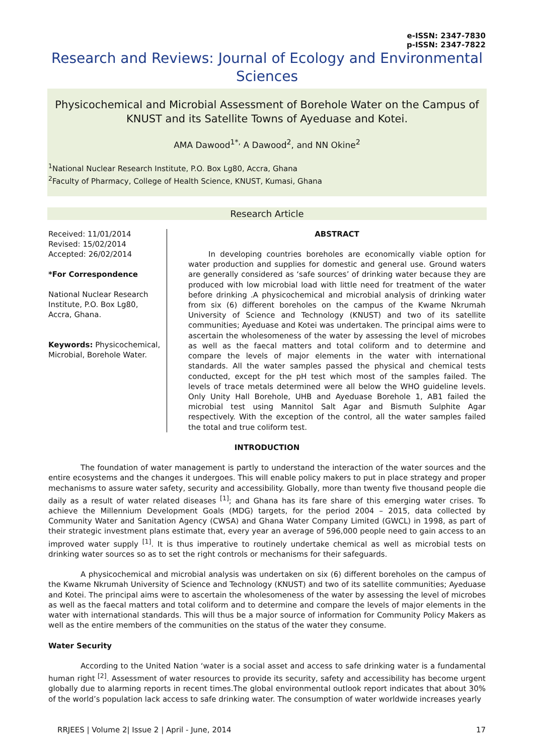e-ISSN: 2347-7830
p-ISSN: 2347-7822
Research and Reviews: Journal of Ecology and Environmental Sciences
Physicochemical and Microbial Assessment of Borehole Water on the Campus of KNUST and its Satellite Towns of Ayeduase and Kotei.
AMA Dawood<sup>1*,</sup> A Dawood<sup>2</sup>, and NN Okine<sup>2</sup>
<sup>1</sup> National Nuclear Research Institute, P.O. Box Lg80, Accra, Ghana
<sup>2</sup> Faculty of Pharmacy, College of Health Science, KNUST, Kumasi, Ghana
Research Article
Received: 11/01/2014
Revised: 15/02/2014
Accepted: 26/02/2014
*For Correspondence
National Nuclear Research Institute, P.O. Box Lg80, Accra, Ghana.
Keywords: Physicochemical, Microbial, Borehole Water.
ABSTRACT
In developing countries boreholes are economically viable option for water production and supplies for domestic and general use. Ground waters are generally considered as ‘safe sources’ of drinking water because they are produced with low microbial load with little need for treatment of the water before drinking .A physicochemical and microbial analysis of drinking water from six (6) different boreholes on the campus of the Kwame Nkrumah University of Science and Technology (KNUST) and two of its satellite communities; Ayeduase and Kotei was undertaken. The principal aims were to ascertain the wholesomeness of the water by assessing the level of microbes as well as the faecal matters and total coliform and to determine and compare the levels of major elements in the water with international standards. All the water samples passed the physical and chemical tests conducted, except for the pH test which most of the samples failed. The levels of trace metals determined were all below the WHO guideline levels. Only Unity Hall Borehole, UHB and Ayeduase Borehole 1, AB1 failed the microbial test using Mannitol Salt Agar and Bismuth Sulphite Agar respectively. With the exception of the control, all the water samples failed the total and true coliform test.
INTRODUCTION
The foundation of water management is partly to understand the interaction of the water sources and the entire ecosystems and the changes it undergoes. This will enable policy makers to put in place strategy and proper mechanisms to assure water safety, security and accessibility. Globally, more than twenty five thousand people die daily as a result of water related diseases <sup>[1]</sup>; and Ghana has its fare share of this emerging water crises. To achieve the Millennium Development Goals (MDG) targets, for the period 2004 – 2015, data collected by Community Water and Sanitation Agency (CWSA) and Ghana Water Company Limited (GWCL) in 1998, as part of their strategic investment plans estimate that, every year an average of 596,000 people need to gain access to an improved water supply <sup>[1]</sup>. It is thus imperative to routinely undertake chemical as well as microbial tests on drinking water sources so as to set the right controls or mechanisms for their safeguards.
A physicochemical and microbial analysis was undertaken on six (6) different boreholes on the campus of the Kwame Nkrumah University of Science and Technology (KNUST) and two of its satellite communities; Ayeduase and Kotei. The principal aims were to ascertain the wholesomeness of the water by assessing the level of microbes as well as the faecal matters and total coliform and to determine and compare the levels of major elements in the water with international standards. This will thus be a major source of information for Community Policy Makers as well as the entire members of the communities on the status of the water they consume.
Water Security
According to the United Nation ‘water is a social asset and access to safe drinking water is a fundamental human right <sup>[2]</sup>. Assessment of water resources to provide its security, safety and accessibility has become urgent globally due to alarming reports in recent times.The global environmental outlook report indicates that about 30% of the world’s population lack access to safe drinking water. The consumption of water worldwide increases yearly
RRJEES | Volume 2| Issue 2 | April - June, 2014 17